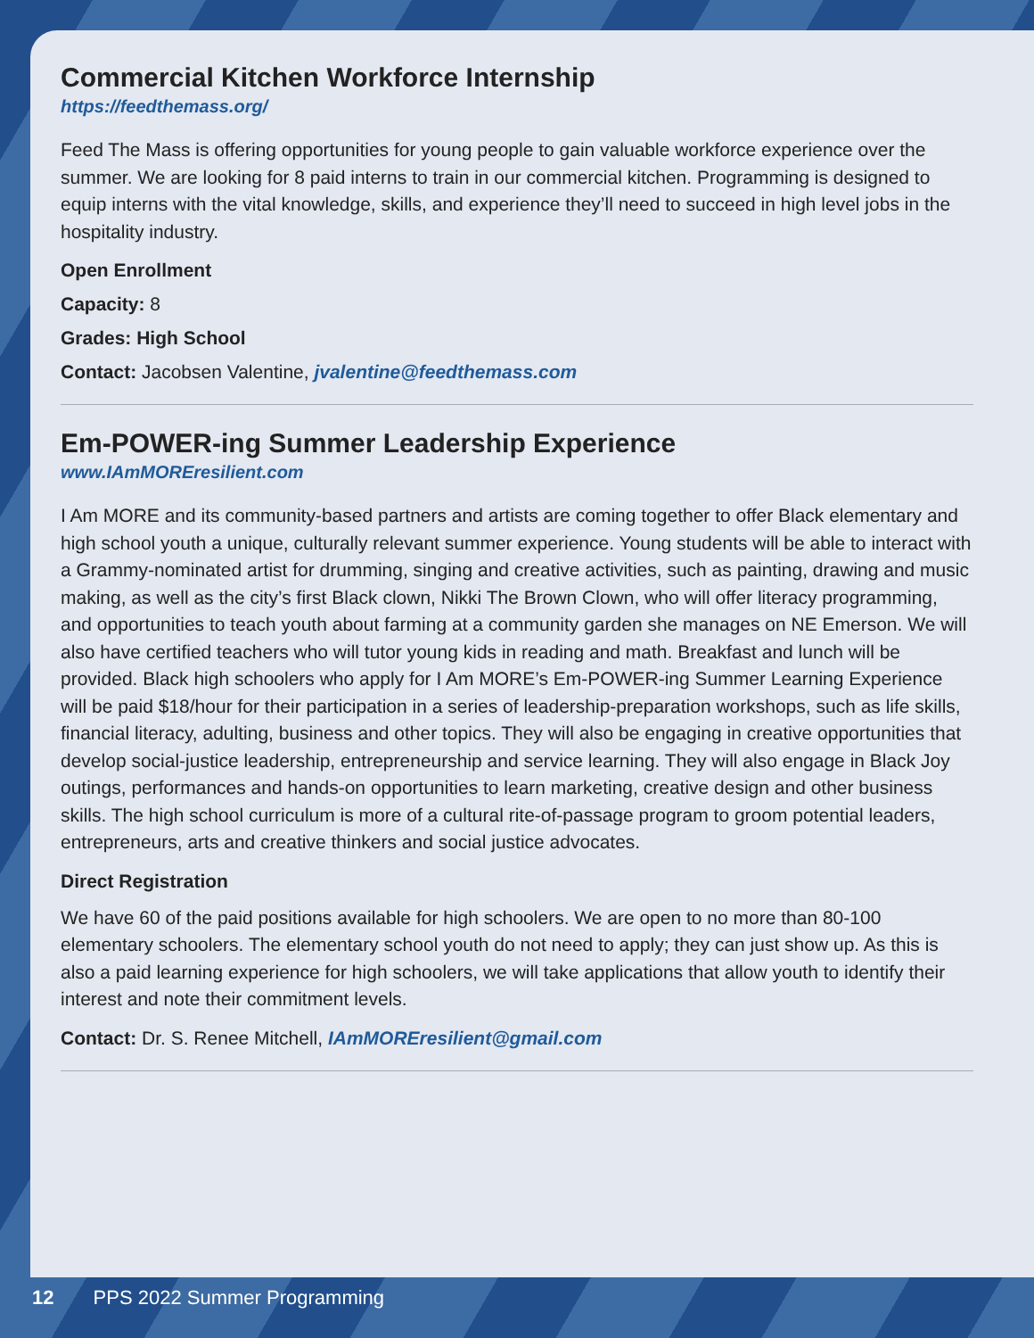Commercial Kitchen Workforce Internship
https://feedthemass.org/
Feed The Mass is offering opportunities for young people to gain valuable workforce experience over the summer. We are looking for 8 paid interns to train in our commercial kitchen. Programming is designed to equip interns with the vital knowledge, skills, and experience they’ll need to succeed in high level jobs in the hospitality industry.
Open Enrollment
Capacity: 8
Grades: High School
Contact: Jacobsen Valentine, jvalentine@feedthemass.com
Em-POWER-ing Summer Leadership Experience
www.IAmMOREresilient.com
I Am MORE and its community-based partners and artists are coming together to offer Black elementary and high school youth a unique, culturally relevant summer experience. Young students will be able to interact with a Grammy-nominated artist for drumming, singing and creative activities, such as painting, drawing and music making, as well as the city’s first Black clown, Nikki The Brown Clown, who will offer literacy programming, and opportunities to teach youth about farming at a community garden she manages on NE Emerson. We will also have certified teachers who will tutor young kids in reading and math. Breakfast and lunch will be provided. Black high schoolers who apply for I Am MORE’s Em-POWER-ing Summer Learning Experience will be paid $18/hour for their participation in a series of leadership-preparation workshops, such as life skills, financial literacy, adulting, business and other topics. They will also be engaging in creative opportunities that develop social-justice leadership, entrepreneurship and service learning. They will also engage in Black Joy outings, performances and hands-on opportunities to learn marketing, creative design and other business skills. The high school curriculum is more of a cultural rite-of-passage program to groom potential leaders, entrepreneurs, arts and creative thinkers and social justice advocates.
Direct Registration
We have 60 of the paid positions available for high schoolers. We are open to no more than 80-100 elementary schoolers. The elementary school youth do not need to apply; they can just show up. As this is also a paid learning experience for high schoolers, we will take applications that allow youth to identify their interest and note their commitment levels.
Contact: Dr. S. Renee Mitchell, IAmMOREresilient@gmail.com
12 PPS 2022 Summer Programming